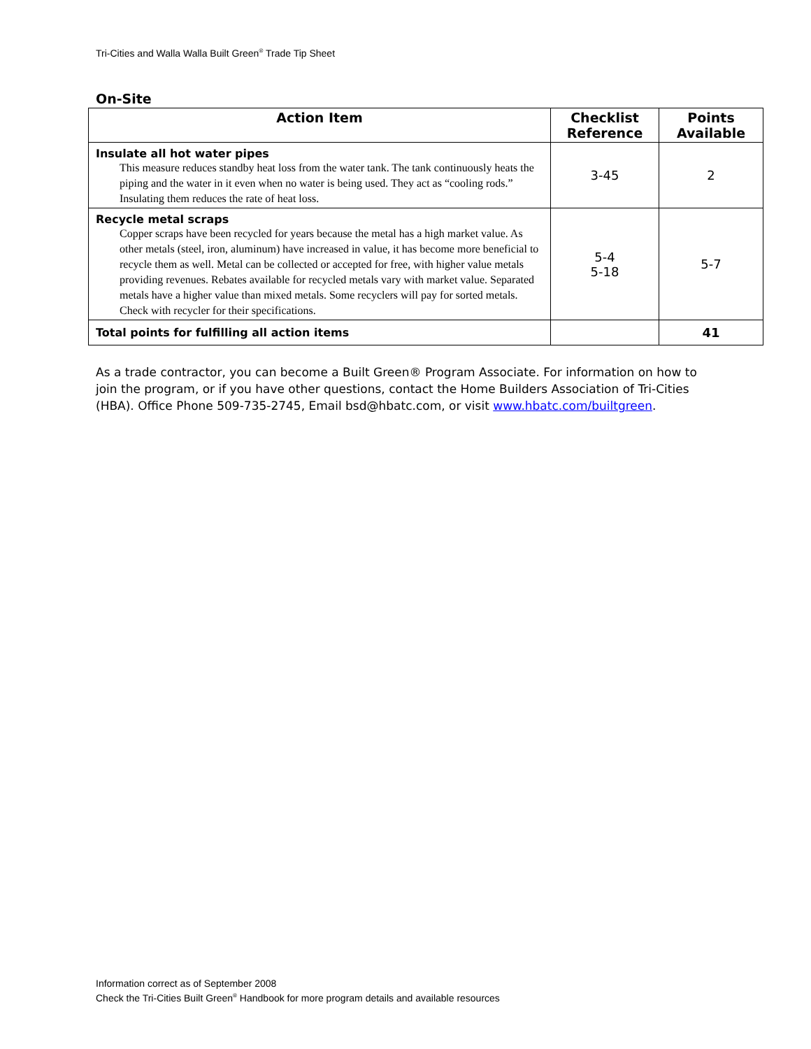Tri-Cities and Walla Walla Built Green<sup>®</sup> Trade Tip Sheet
On-Site
| Action Item | Checklist Reference | Points Available |
| --- | --- | --- |
| Insulate all hot water pipes This measure reduces standby heat loss from the water tank. The tank continuously heats the piping and the water in it even when no water is being used. They act as “cooling rods.” Insulating them reduces the rate of heat loss. | 3-45 | 2 |
| Recycle metal scraps Copper scraps have been recycled for years because the metal has a high market value. As other metals (steel, iron, aluminum) have increased in value, it has become more beneficial to recycle them as well. Metal can be collected or accepted for free, with higher value metals providing revenues. Rebates available for recycled metals vary with market value. Separated metals have a higher value than mixed metals. Some recyclers will pay for sorted metals. Check with recycler for their specifications. | 5-4 5-18 | 5-7 |
| Total points for fulfilling all action items | | 41 |
As a trade contractor, you can become a Built Green® Program Associate. For information on how to join the program, or if you have other questions, contact the Home Builders Association of Tri-Cities (HBA). Office Phone 509-735-2745, Email bsd@hbatc.com, or visit www.hbatc.com/builtgreen.
Information correct as of September 2008
Check the Tri-Cities Built Green<sup>®</sup> Handbook for more program details and available resources